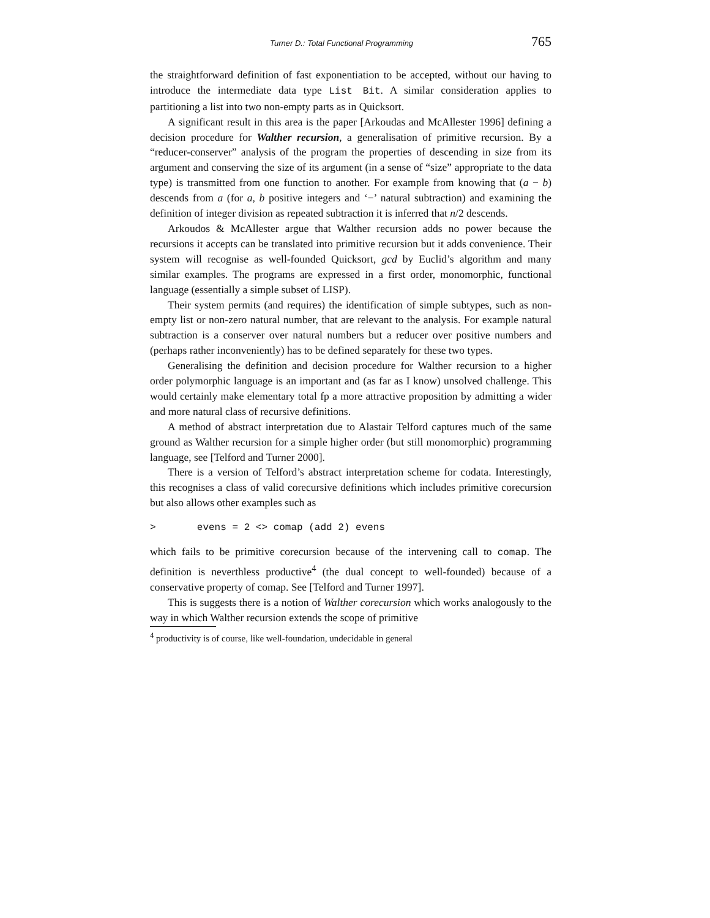Turner D.: Total Functional Programming 765
the straightforward definition of fast exponentiation to be accepted, without our having to introduce the intermediate data type List Bit. A similar consideration applies to partitioning a list into two non-empty parts as in Quicksort.
A significant result in this area is the paper [Arkoudas and McAllester 1996] defining a decision procedure for Walther recursion, a generalisation of primitive recursion. By a “reducer-conserver” analysis of the program the properties of descending in size from its argument and conserving the size of its argument (in a sense of “size” appropriate to the data type) is transmitted from one function to another. For example from knowing that (a − b) descends from a (for a, b positive integers and ‘−’ natural subtraction) and examining the definition of integer division as repeated subtraction it is inferred that n/2 descends.
Arkoudos & McAllester argue that Walther recursion adds no power because the recursions it accepts can be translated into primitive recursion but it adds convenience. Their system will recognise as well-founded Quicksort, gcd by Euclid’s algorithm and many similar examples. The programs are expressed in a first order, monomorphic, functional language (essentially a simple subset of LISP).
Their system permits (and requires) the identification of simple subtypes, such as non-empty list or non-zero natural number, that are relevant to the analysis. For example natural subtraction is a conserver over natural numbers but a reducer over positive numbers and (perhaps rather inconveniently) has to be defined separately for these two types.
Generalising the definition and decision procedure for Walther recursion to a higher order polymorphic language is an important and (as far as I know) unsolved challenge. This would certainly make elementary total fp a more attractive proposition by admitting a wider and more natural class of recursive definitions.
A method of abstract interpretation due to Alastair Telford captures much of the same ground as Walther recursion for a simple higher order (but still monomorphic) programming language, see [Telford and Turner 2000].
There is a version of Telford’s abstract interpretation scheme for codata. Interestingly, this recognises a class of valid corecursive definitions which includes primitive corecursion but also allows other examples such as
> evens = 2 <> comap (add 2) evens
which fails to be primitive corecursion because of the intervening call to comap. The definition is neverthless productive<sup>4</sup> (the dual concept to well-founded) because of a conservative property of comap. See [Telford and Turner 1997].
This is suggests there is a notion of Walther corecursion which works analogously to the way in which Walther recursion extends the scope of primitive
<sup>4</sup> productivity is of course, like well-foundation, undecidable in general